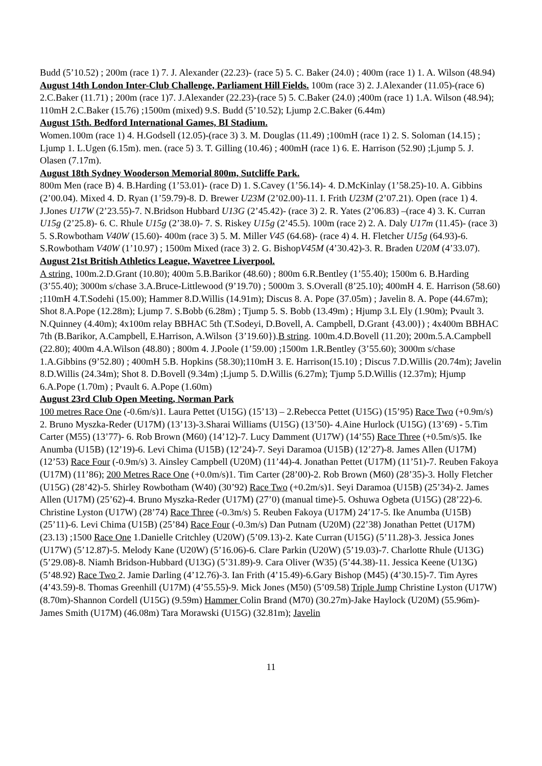Budd (5’10.52) ; 200m (race 1) 7. J. Alexander (22.23)- (race 5) 5. C. Baker (24.0) ; 400m (race 1) 1. A. Wilson (48.94)
August 14th London Inter-Club Challenge, Parliament Hill Fields. 100m (race 3) 2. J.Alexander (11.05)-(race 6) 2.C.Baker (11.71) ; 200m (race 1)7. J.Alexander (22.23)-(race 5) 5. C.Baker (24.0) ;400m (race 1) 1.A. Wilson (48.94); 110mH 2.C.Baker (15.76) ;1500m (mixed) 9.S. Budd (5’10.52); Ljump 2.C.Baker (6.44m)
August 15th. Bedford International Games, BI Stadium.
Women.100m (race 1) 4. H.Godsell (12.05)-(race 3) 3. M. Douglas (11.49) ;100mH (race 1) 2. S. Soloman (14.15) ; Ljump 1. L.Ugen (6.15m). men. (race 5) 3. T. Gilling (10.46) ; 400mH (race 1) 6. E. Harrison (52.90) ;Ljump 5. J. Olasen (7.17m).
August 18th Sydney Wooderson Memorial 800m, Sutcliffe Park.
800m Men (race B) 4. B.Harding (1’53.01)- (race D) 1. S.Cavey (1’56.14)- 4. D.McKinlay (1’58.25)-10. A. Gibbins (2’00.04). Mixed 4. D. Ryan (1’59.79)-8. D. Brewer U23M (2’02.00)-11. I. Frith U23M (2’07.21). Open (race 1) 4. J.Jones U17W (2’23.55)-7. N.Bridson Hubbard U13G (2’45.42)- (race 3) 2. R. Yates (2’06.83) –(race 4) 3. K. Curran U15g (2’25.8)- 6. C. Rhule U15g (2’38.0)- 7. S. Riskey U15g (2’45.5). 100m (race 2) 2. A. Daly U17m (11.45)- (race 3) 5. S.Rowbotham V40W (15.60)- 400m (race 3) 5. M. Miller V45 (64.68)- (race 4) 4. H. Fletcher U15g (64.93)-6. S.Rowbotham V40W (1’10.97) ; 1500m Mixed (race 3) 2. G. BishopV45M (4’30.42)-3. R. Braden U20M (4’33.07).
August 21st British Athletics League, Wavetree Liverpool.
A string. 100m.2.D.Grant (10.80); 400m 5.B.Barikor (48.60) ; 800m 6.R.Bentley (1’55.40); 1500m 6. B.Harding (3’55.40); 3000m s/chase 3.A.Bruce-Littlewood (9’19.70) ; 5000m 3. S.Overall (8’25.10); 400mH 4. E. Harrison (58.60) ;110mH 4.T.Sodehi (15.00); Hammer 8.D.Willis (14.91m); Discus 8. A. Pope (37.05m) ; Javelin 8. A. Pope (44.67m); Shot 8.A.Pope (12.28m); Ljump 7. S.Bobb (6.28m) ; Tjump 5. S. Bobb (13.49m) ; Hjump 3.L Ely (1.90m); Pvault 3. N.Quinney (4.40m); 4x100m relay BBHAC 5th (T.Sodeyi, D.Bovell, A. Campbell, D.Grant {43.00}) ; 4x400m BBHAC 7th (B.Barikor, A.Campbell, E.Harrison, A.Wilson {3’19.60}).B string. 100m.4.D.Bovell (11.20); 200m.5.A.Campbell (22.80); 400m 4.A.Wilson (48.80) ; 800m 4. J.Poole (1’59.00) ;1500m 1.R.Bentley (3’55.60); 3000m s/chase 1.A.Gibbins (9’52.80) ; 400mH 5.B. Hopkins (58.30);110mH 3. E. Harrison(15.10) ; Discus 7.D.Willis (20.74m); Javelin 8.D.Willis (24.34m); Shot 8. D.Bovell (9.34m) ;Ljump 5. D.Willis (6.27m); Tjump 5.D.Willis (12.37m); Hjump 6.A.Pope (1.70m) ; Pvault 6. A.Pope (1.60m)
August 23rd Club Open Meeting, Norman Park
100 metres Race One (-0.6m/s)1. Laura Pettet (U15G) (15’13) – 2.Rebecca Pettet (U15G) (15’95) Race Two (+0.9m/s) 2. Bruno Myszka-Reder (U17M) (13’13)-3.Sharai Williams (U15G) (13’50)- 4.Aine Hurlock (U15G) (13’69) - 5.Tim Carter (M55) (13’77)- 6. Rob Brown (M60) (14’12)-7. Lucy Damment (U17W) (14’55) Race Three (+0.5m/s)5. Ike Anumba (U15B) (12’19)-6. Levi Chima (U15B) (12’24)-7. Seyi Daramoa (U15B) (12’27)-8. James Allen (U17M) (12’53) Race Four (-0.9m/s) 3. Ainsley Campbell (U20M) (11’44)-4. Jonathan Pettet (U17M) (11’51)-7. Reuben Fakoya (U17M) (11’86); 200 Metres Race One (+0.0m/s)1. Tim Carter (28’00)-2. Rob Brown (M60) (28’35)-3. Holly Fletcher (U15G) (28’42)-5. Shirley Rowbotham (W40) (30’92) Race Two (+0.2m/s)1. Seyi Daramoa (U15B) (25’34)-2. James Allen (U17M) (25’62)-4. Bruno Myszka-Reder (U17M) (27’0) (manual time)-5. Oshuwa Ogbeta (U15G) (28’22)-6. Christine Lyston (U17W) (28’74) Race Three (-0.3m/s) 5. Reuben Fakoya (U17M) 24’17-5. Ike Anumba (U15B) (25’11)-6. Levi Chima (U15B) (25’84) Race Four (-0.3m/s) Dan Putnam (U20M) (22’38) Jonathan Pettet (U17M) (23.13) ;1500 Race One 1.Danielle Critchley (U20W) (5’09.13)-2. Kate Curran (U15G) (5’11.28)-3. Jessica Jones (U17W) (5’12.87)-5. Melody Kane (U20W) (5’16.06)-6. Clare Parkin (U20W) (5’19.03)-7. Charlotte Rhule (U13G) (5’29.08)-8. Niamh Bridson-Hubbard (U13G) (5’31.89)-9. Cara Oliver (W35) (5’44.38)-11. Jessica Keene (U13G) (5’48.92) Race Two 2. Jamie Darling (4’12.76)-3. Ian Frith (4’15.49)-6.Gary Bishop (M45) (4’30.15)-7. Tim Ayres (4’43.59)-8. Thomas Greenhill (U17M) (4’55.55)-9. Mick Jones (M50) (5’09.58) Triple Jump Christine Lyston (U17W) (8.70m)-Shannon Cordell (U15G) (9.59m) Hammer Colin Brand (M70) (30.27m)-Jake Haylock (U20M) (55.96m)- James Smith (U17M) (46.08m) Tara Morawski (U15G) (32.81m); Javelin
11